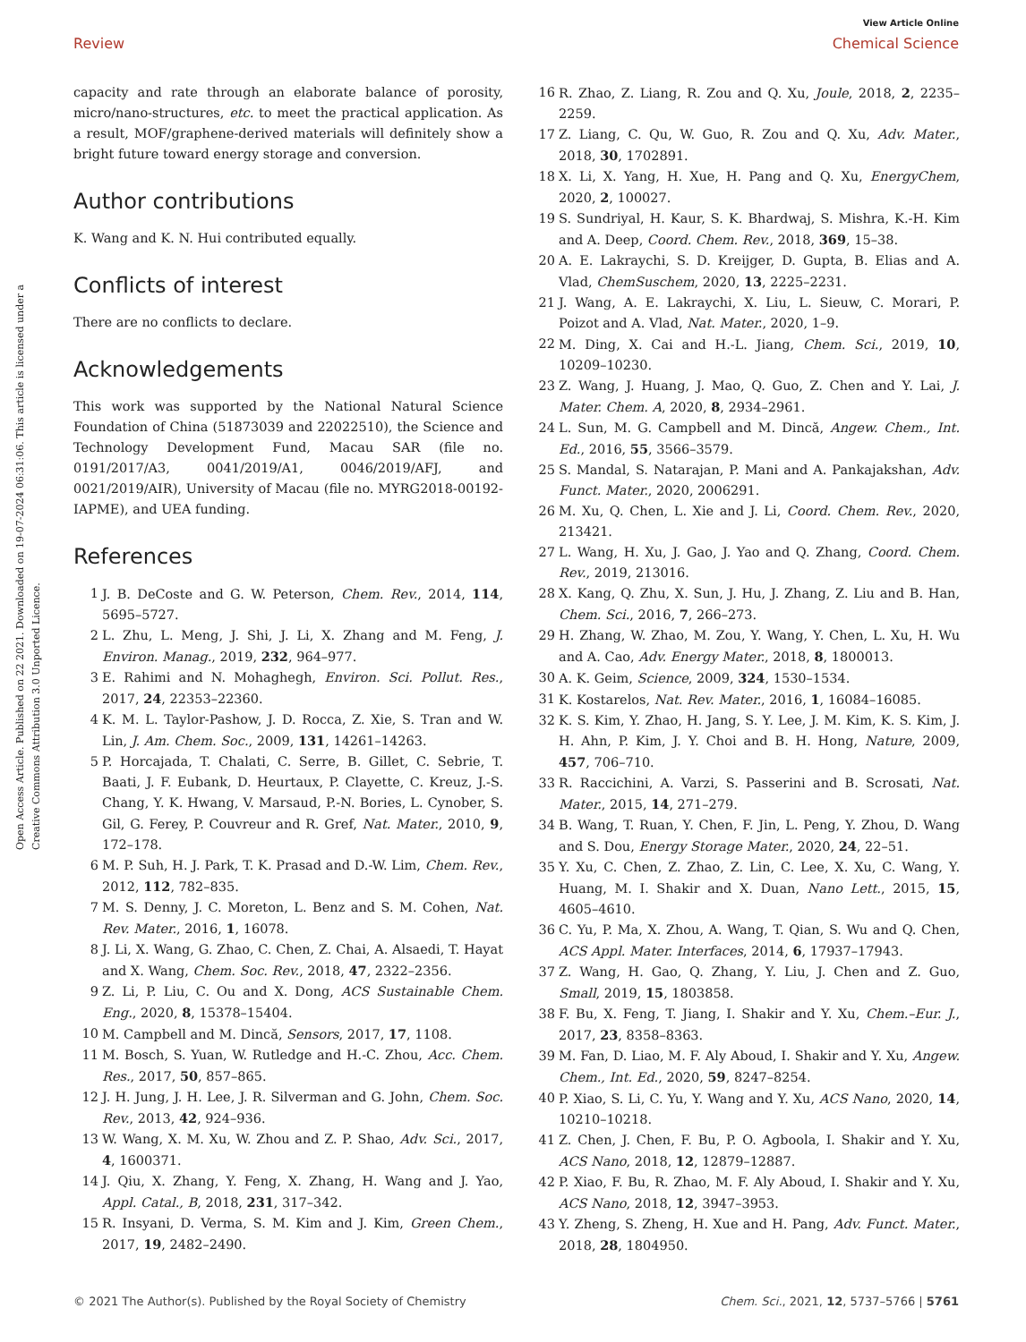View Article Online
Review Chemical Science
Open Access Article. Published on 22 2021. Downloaded on 19-07-2024 06:31:06. This article is licensed under a Creative Commons Attribution 3.0 Unported Licence.
capacity and rate through an elaborate balance of porosity, micro/nano-structures, etc. to meet the practical application. As a result, MOF/graphene-derived materials will definitely show a bright future toward energy storage and conversion.
Author contributions
K. Wang and K. N. Hui contributed equally.
Conflicts of interest
There are no conflicts to declare.
Acknowledgements
This work was supported by the National Natural Science Foundation of China (51873039 and 22022510), the Science and Technology Development Fund, Macau SAR (file no. 0191/2017/A3, 0041/2019/A1, 0046/2019/AFJ, and 0021/2019/AIR), University of Macau (file no. MYRG2018-00192-IAPME), and UEA funding.
References
1 J. B. DeCoste and G. W. Peterson, Chem. Rev., 2014, 114, 5695–5727.
2 L. Zhu, L. Meng, J. Shi, J. Li, X. Zhang and M. Feng, J. Environ. Manag., 2019, 232, 964–977.
3 E. Rahimi and N. Mohaghegh, Environ. Sci. Pollut. Res., 2017, 24, 22353–22360.
4 K. M. L. Taylor-Pashow, J. D. Rocca, Z. Xie, S. Tran and W. Lin, J. Am. Chem. Soc., 2009, 131, 14261–14263.
5 P. Horcajada, T. Chalati, C. Serre, B. Gillet, C. Sebrie, T. Baati, J. F. Eubank, D. Heurtaux, P. Clayette, C. Kreuz, J.-S. Chang, Y. K. Hwang, V. Marsaud, P.-N. Bories, L. Cynober, S. Gil, G. Ferey, P. Couvreur and R. Gref, Nat. Mater., 2010, 9, 172–178.
6 M. P. Suh, H. J. Park, T. K. Prasad and D.-W. Lim, Chem. Rev., 2012, 112, 782–835.
7 M. S. Denny, J. C. Moreton, L. Benz and S. M. Cohen, Nat. Rev. Mater., 2016, 1, 16078.
8 J. Li, X. Wang, G. Zhao, C. Chen, Z. Chai, A. Alsaedi, T. Hayat and X. Wang, Chem. Soc. Rev., 2018, 47, 2322–2356.
9 Z. Li, P. Liu, C. Ou and X. Dong, ACS Sustainable Chem. Eng., 2020, 8, 15378–15404.
10 M. Campbell and M. Dincă, Sensors, 2017, 17, 1108.
11 M. Bosch, S. Yuan, W. Rutledge and H.-C. Zhou, Acc. Chem. Res., 2017, 50, 857–865.
12 J. H. Jung, J. H. Lee, J. R. Silverman and G. John, Chem. Soc. Rev., 2013, 42, 924–936.
13 W. Wang, X. M. Xu, W. Zhou and Z. P. Shao, Adv. Sci., 2017, 4, 1600371.
14 J. Qiu, X. Zhang, Y. Feng, X. Zhang, H. Wang and J. Yao, Appl. Catal., B, 2018, 231, 317–342.
15 R. Insyani, D. Verma, S. M. Kim and J. Kim, Green Chem., 2017, 19, 2482–2490.
16 R. Zhao, Z. Liang, R. Zou and Q. Xu, Joule, 2018, 2, 2235–2259.
17 Z. Liang, C. Qu, W. Guo, R. Zou and Q. Xu, Adv. Mater., 2018, 30, 1702891.
18 X. Li, X. Yang, H. Xue, H. Pang and Q. Xu, EnergyChem, 2020, 2, 100027.
19 S. Sundriyal, H. Kaur, S. K. Bhardwaj, S. Mishra, K.-H. Kim and A. Deep, Coord. Chem. Rev., 2018, 369, 15–38.
20 A. E. Lakraychi, S. D. Kreijger, D. Gupta, B. Elias and A. Vlad, ChemSuschem, 2020, 13, 2225–2231.
21 J. Wang, A. E. Lakraychi, X. Liu, L. Sieuw, C. Morari, P. Poizot and A. Vlad, Nat. Mater., 2020, 1–9.
22 M. Ding, X. Cai and H.-L. Jiang, Chem. Sci., 2019, 10, 10209–10230.
23 Z. Wang, J. Huang, J. Mao, Q. Guo, Z. Chen and Y. Lai, J. Mater. Chem. A, 2020, 8, 2934–2961.
24 L. Sun, M. G. Campbell and M. Dincă, Angew. Chem., Int. Ed., 2016, 55, 3566–3579.
25 S. Mandal, S. Natarajan, P. Mani and A. Pankajakshan, Adv. Funct. Mater., 2020, 2006291.
26 M. Xu, Q. Chen, L. Xie and J. Li, Coord. Chem. Rev., 2020, 213421.
27 L. Wang, H. Xu, J. Gao, J. Yao and Q. Zhang, Coord. Chem. Rev., 2019, 213016.
28 X. Kang, Q. Zhu, X. Sun, J. Hu, J. Zhang, Z. Liu and B. Han, Chem. Sci., 2016, 7, 266–273.
29 H. Zhang, W. Zhao, M. Zou, Y. Wang, Y. Chen, L. Xu, H. Wu and A. Cao, Adv. Energy Mater., 2018, 8, 1800013.
30 A. K. Geim, Science, 2009, 324, 1530–1534.
31 K. Kostarelos, Nat. Rev. Mater., 2016, 1, 16084–16085.
32 K. S. Kim, Y. Zhao, H. Jang, S. Y. Lee, J. M. Kim, K. S. Kim, J. H. Ahn, P. Kim, J. Y. Choi and B. H. Hong, Nature, 2009, 457, 706–710.
33 R. Raccichini, A. Varzi, S. Passerini and B. Scrosati, Nat. Mater., 2015, 14, 271–279.
34 B. Wang, T. Ruan, Y. Chen, F. Jin, L. Peng, Y. Zhou, D. Wang and S. Dou, Energy Storage Mater., 2020, 24, 22–51.
35 Y. Xu, C. Chen, Z. Zhao, Z. Lin, C. Lee, X. Xu, C. Wang, Y. Huang, M. I. Shakir and X. Duan, Nano Lett., 2015, 15, 4605–4610.
36 C. Yu, P. Ma, X. Zhou, A. Wang, T. Qian, S. Wu and Q. Chen, ACS Appl. Mater. Interfaces, 2014, 6, 17937–17943.
37 Z. Wang, H. Gao, Q. Zhang, Y. Liu, J. Chen and Z. Guo, Small, 2019, 15, 1803858.
38 F. Bu, X. Feng, T. Jiang, I. Shakir and Y. Xu, Chem.–Eur. J., 2017, 23, 8358–8363.
39 M. Fan, D. Liao, M. F. Aly Aboud, I. Shakir and Y. Xu, Angew. Chem., Int. Ed., 2020, 59, 8247–8254.
40 P. Xiao, S. Li, C. Yu, Y. Wang and Y. Xu, ACS Nano, 2020, 14, 10210–10218.
41 Z. Chen, J. Chen, F. Bu, P. O. Agboola, I. Shakir and Y. Xu, ACS Nano, 2018, 12, 12879–12887.
42 P. Xiao, F. Bu, R. Zhao, M. F. Aly Aboud, I. Shakir and Y. Xu, ACS Nano, 2018, 12, 3947–3953.
43 Y. Zheng, S. Zheng, H. Xue and H. Pang, Adv. Funct. Mater., 2018, 28, 1804950.
© 2021 The Author(s). Published by the Royal Society of Chemistry Chem. Sci., 2021, 12, 5737–5766 | 5761